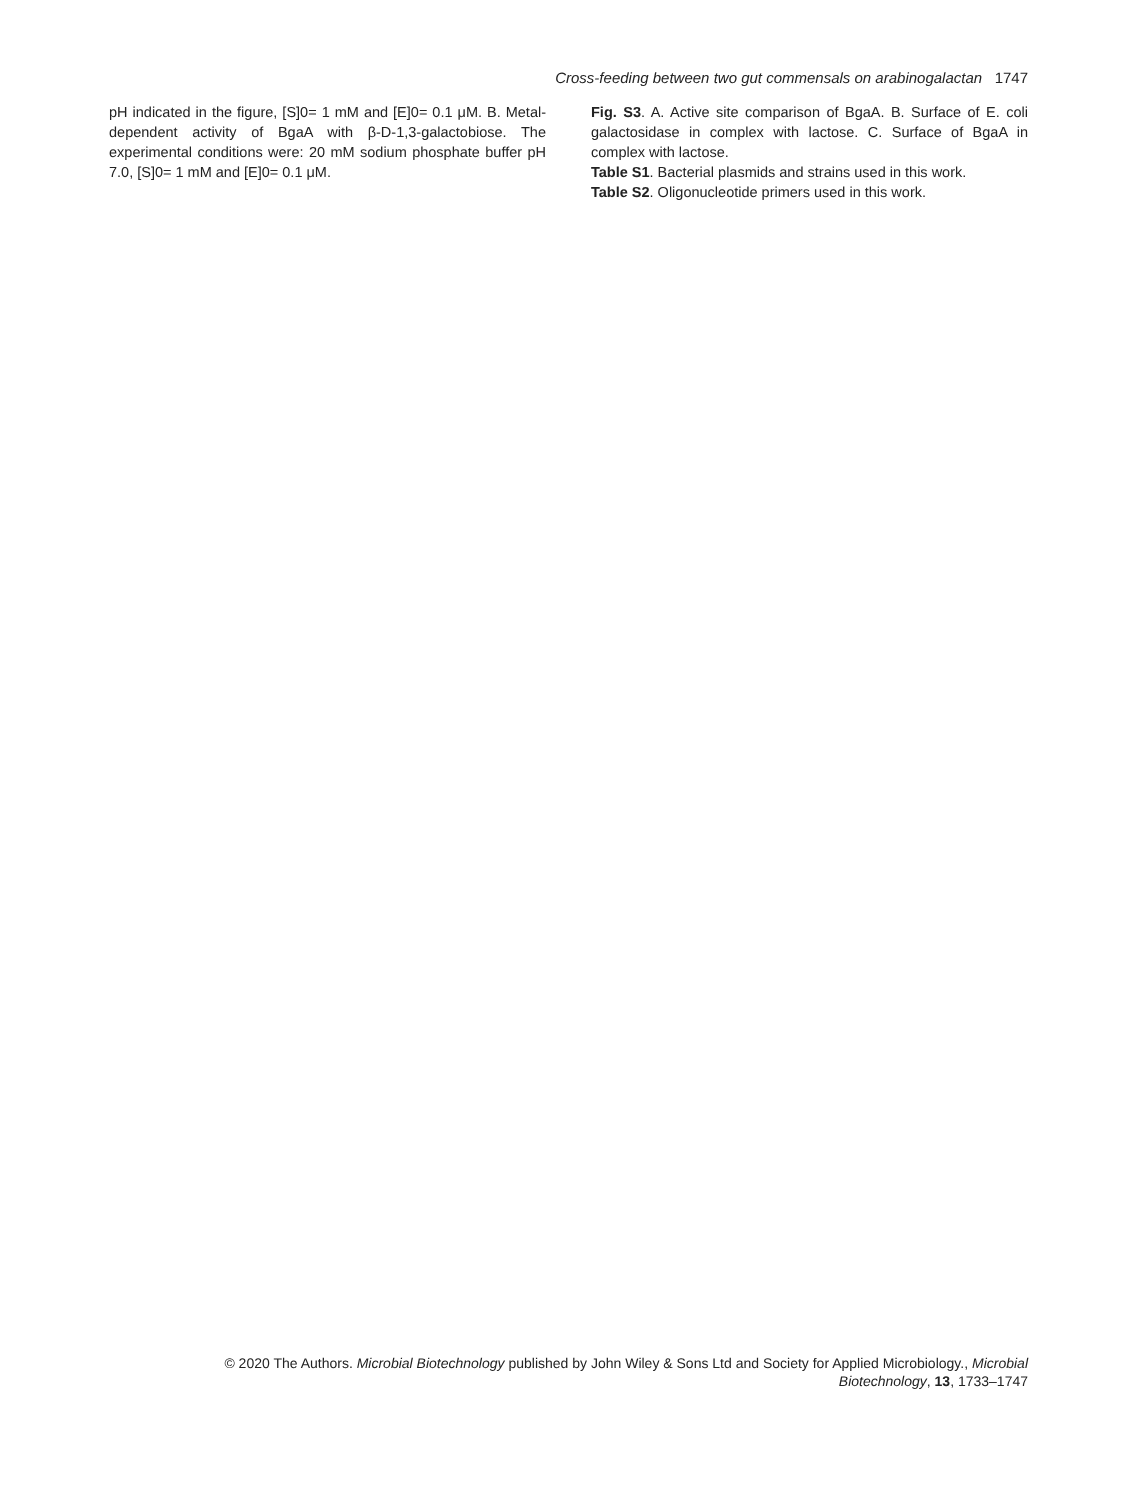Cross-feeding between two gut commensals on arabinogalactan 1747
pH indicated in the figure, [S]0= 1 mM and [E]0= 0.1 μM. B. Metal-dependent activity of BgaA with β-D-1,3-galactobiose. The experimental conditions were: 20 mM sodium phosphate buffer pH 7.0, [S]0= 1 mM and [E]0= 0.1 μM.
Fig. S3. A. Active site comparison of BgaA. B. Surface of E. coli galactosidase in complex with lactose. C. Surface of BgaA in complex with lactose.
Table S1. Bacterial plasmids and strains used in this work.
Table S2. Oligonucleotide primers used in this work.
© 2020 The Authors. Microbial Biotechnology published by John Wiley & Sons Ltd and Society for Applied Microbiology., Microbial
Biotechnology, 13, 1733–1747